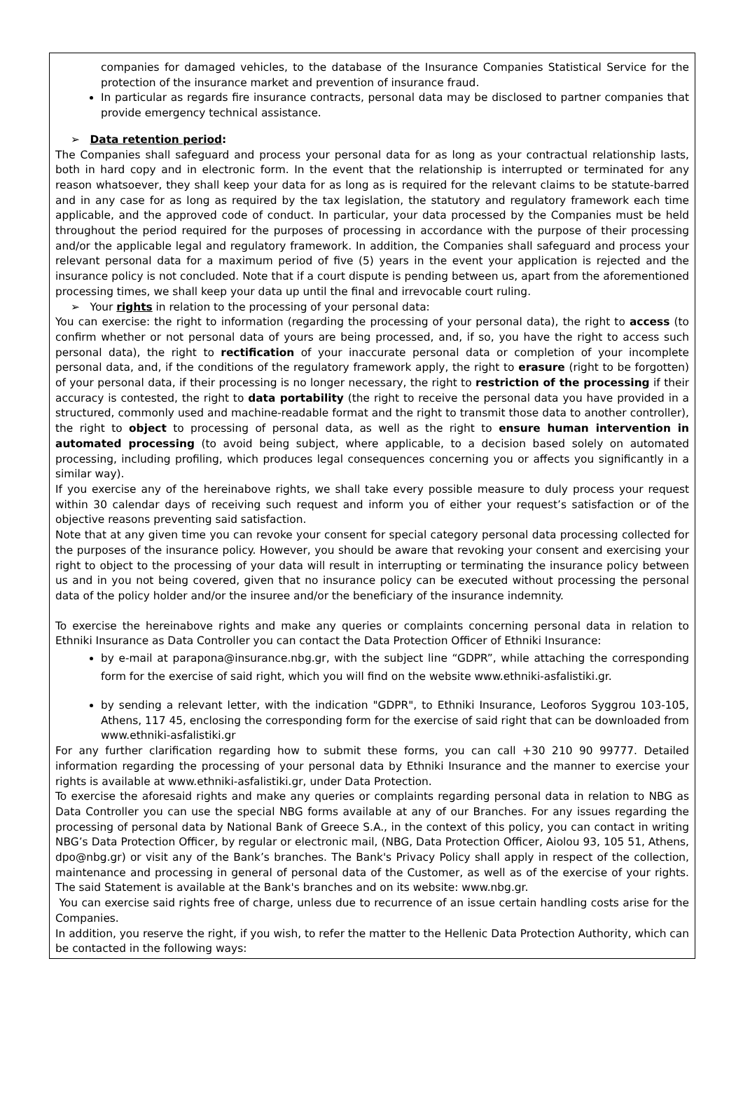companies for damaged vehicles, to the database of the Insurance Companies Statistical Service for the protection of the insurance market and prevention of insurance fraud.
In particular as regards fire insurance contracts, personal data may be disclosed to partner companies that provide emergency technical assistance.
➢ Data retention period:
The Companies shall safeguard and process your personal data for as long as your contractual relationship lasts, both in hard copy and in electronic form. In the event that the relationship is interrupted or terminated for any reason whatsoever, they shall keep your data for as long as is required for the relevant claims to be statute-barred and in any case for as long as required by the tax legislation, the statutory and regulatory framework each time applicable, and the approved code of conduct. In particular, your data processed by the Companies must be held throughout the period required for the purposes of processing in accordance with the purpose of their processing and/or the applicable legal and regulatory framework. In addition, the Companies shall safeguard and process your relevant personal data for a maximum period of five (5) years in the event your application is rejected and the insurance policy is not concluded. Note that if a court dispute is pending between us, apart from the aforementioned processing times, we shall keep your data up until the final and irrevocable court ruling.
➢ Your rights in relation to the processing of your personal data:
You can exercise: the right to information (regarding the processing of your personal data), the right to access (to confirm whether or not personal data of yours are being processed, and, if so, you have the right to access such personal data), the right to rectification of your inaccurate personal data or completion of your incomplete personal data, and, if the conditions of the regulatory framework apply, the right to erasure (right to be forgotten) of your personal data, if their processing is no longer necessary, the right to restriction of the processing if their accuracy is contested, the right to data portability (the right to receive the personal data you have provided in a structured, commonly used and machine-readable format and the right to transmit those data to another controller), the right to object to processing of personal data, as well as the right to ensure human intervention in automated processing (to avoid being subject, where applicable, to a decision based solely on automated processing, including profiling, which produces legal consequences concerning you or affects you significantly in a similar way).
If you exercise any of the hereinabove rights, we shall take every possible measure to duly process your request within 30 calendar days of receiving such request and inform you of either your request’s satisfaction or of the objective reasons preventing said satisfaction.
Note that at any given time you can revoke your consent for special category personal data processing collected for the purposes of the insurance policy. However, you should be aware that revoking your consent and exercising your right to object to the processing of your data will result in interrupting or terminating the insurance policy between us and in you not being covered, given that no insurance policy can be executed without processing the personal data of the policy holder and/or the insuree and/or the beneficiary of the insurance indemnity.
To exercise the hereinabove rights and make any queries or complaints concerning personal data in relation to Ethniki Insurance as Data Controller you can contact the Data Protection Officer of Ethniki Insurance:
by e-mail at parapona@insurance.nbg.gr, with the subject line “GDPR”, while attaching the corresponding form for the exercise of said right, which you will find on the website www.ethniki-asfalistiki.gr.
by sending a relevant letter, with the indication "GDPR", to Ethniki Insurance, Leoforos Syggrou 103-105, Athens, 117 45, enclosing the corresponding form for the exercise of said right that can be downloaded from www.ethniki-asfalistiki.gr
For any further clarification regarding how to submit these forms, you can call +30 210 90 99777. Detailed information regarding the processing of your personal data by Ethniki Insurance and the manner to exercise your rights is available at www.ethniki-asfalistiki.gr, under Data Protection.
To exercise the aforesaid rights and make any queries or complaints regarding personal data in relation to NBG as Data Controller you can use the special NBG forms available at any of our Branches. For any issues regarding the processing of personal data by National Bank of Greece S.A., in the context of this policy, you can contact in writing NBG’s Data Protection Officer, by regular or electronic mail, (NBG, Data Protection Officer, Aiolou 93, 105 51, Athens, dpo@nbg.gr) or visit any of the Bank’s branches. The Bank's Privacy Policy shall apply in respect of the collection, maintenance and processing in general of personal data of the Customer, as well as of the exercise of your rights. The said Statement is available at the Bank's branches and on its website: www.nbg.gr.
You can exercise said rights free of charge, unless due to recurrence of an issue certain handling costs arise for the Companies.
In addition, you reserve the right, if you wish, to refer the matter to the Hellenic Data Protection Authority, which can be contacted in the following ways: